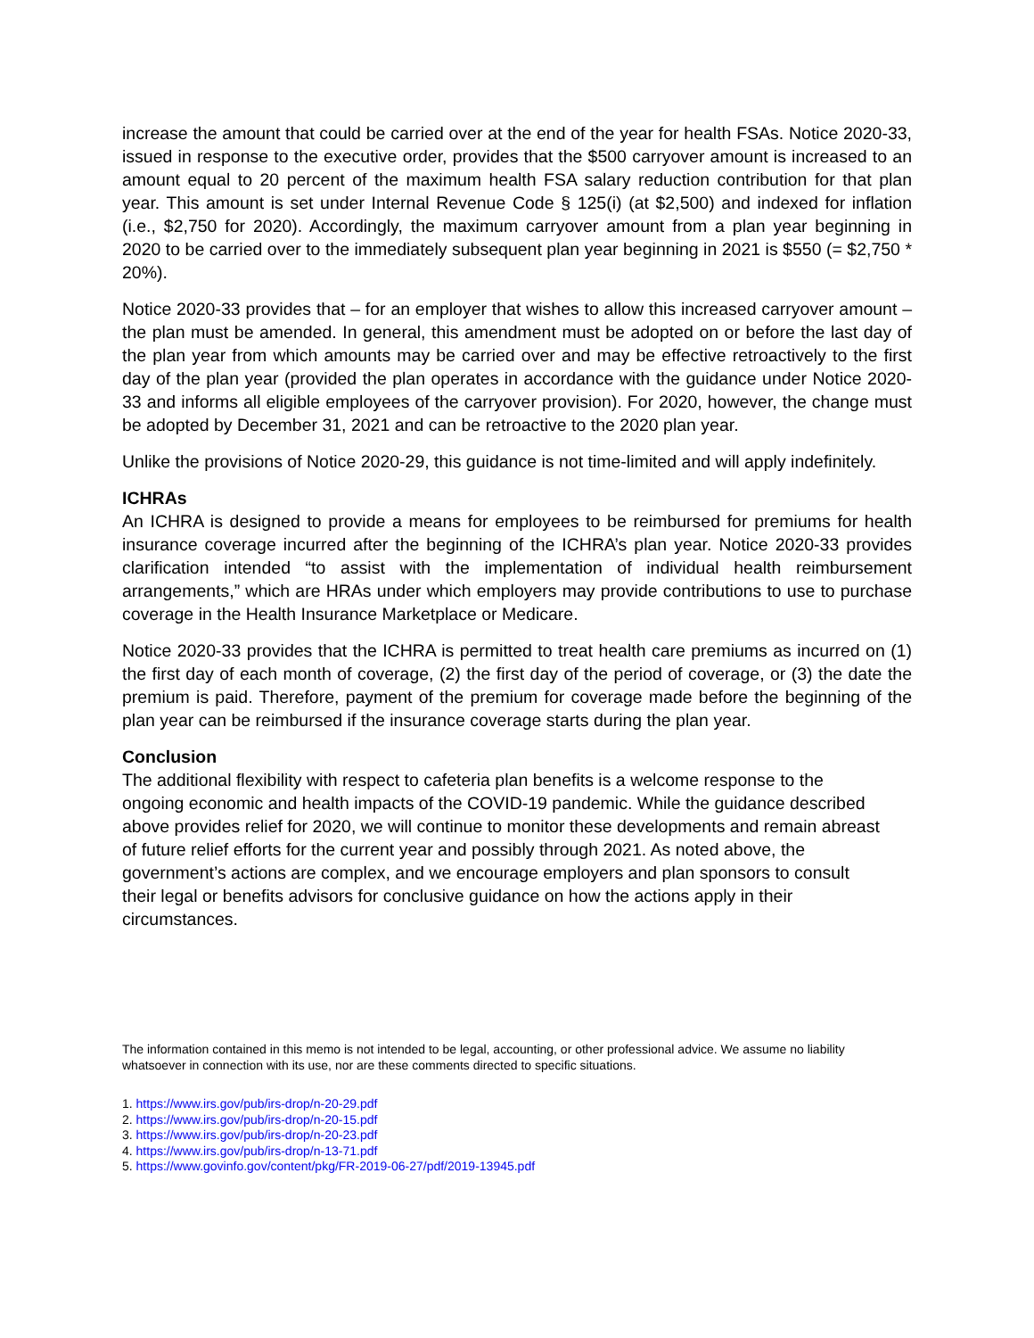increase the amount that could be carried over at the end of the year for health FSAs. Notice 2020-33, issued in response to the executive order, provides that the $500 carryover amount is increased to an amount equal to 20 percent of the maximum health FSA salary reduction contribution for that plan year. This amount is set under Internal Revenue Code § 125(i) (at $2,500) and indexed for inflation (i.e., $2,750 for 2020). Accordingly, the maximum carryover amount from a plan year beginning in 2020 to be carried over to the immediately subsequent plan year beginning in 2021 is $550 (= $2,750 * 20%).
Notice 2020-33 provides that – for an employer that wishes to allow this increased carryover amount – the plan must be amended. In general, this amendment must be adopted on or before the last day of the plan year from which amounts may be carried over and may be effective retroactively to the first day of the plan year (provided the plan operates in accordance with the guidance under Notice 2020-33 and informs all eligible employees of the carryover provision). For 2020, however, the change must be adopted by December 31, 2021 and can be retroactive to the 2020 plan year.
Unlike the provisions of Notice 2020-29, this guidance is not time-limited and will apply indefinitely.
ICHRAs
An ICHRA is designed to provide a means for employees to be reimbursed for premiums for health insurance coverage incurred after the beginning of the ICHRA’s plan year. Notice 2020-33 provides clarification intended “to assist with the implementation of individual health reimbursement arrangements,” which are HRAs under which employers may provide contributions to use to purchase coverage in the Health Insurance Marketplace or Medicare.
Notice 2020-33 provides that the ICHRA is permitted to treat health care premiums as incurred on (1) the first day of each month of coverage, (2) the first day of the period of coverage, or (3) the date the premium is paid. Therefore, payment of the premium for coverage made before the beginning of the plan year can be reimbursed if the insurance coverage starts during the plan year.
Conclusion
The additional flexibility with respect to cafeteria plan benefits is a welcome response to the ongoing economic and health impacts of the COVID-19 pandemic. While the guidance described above provides relief for 2020, we will continue to monitor these developments and remain abreast of future relief efforts for the current year and possibly through 2021. As noted above, the government’s actions are complex, and we encourage employers and plan sponsors to consult their legal or benefits advisors for conclusive guidance on how the actions apply in their circumstances.
The information contained in this memo is not intended to be legal, accounting, or other professional advice. We assume no liability whatsoever in connection with its use, nor are these comments directed to specific situations.
1. https://www.irs.gov/pub/irs-drop/n-20-29.pdf
2. https://www.irs.gov/pub/irs-drop/n-20-15.pdf
3. https://www.irs.gov/pub/irs-drop/n-20-23.pdf
4. https://www.irs.gov/pub/irs-drop/n-13-71.pdf
5. https://www.govinfo.gov/content/pkg/FR-2019-06-27/pdf/2019-13945.pdf